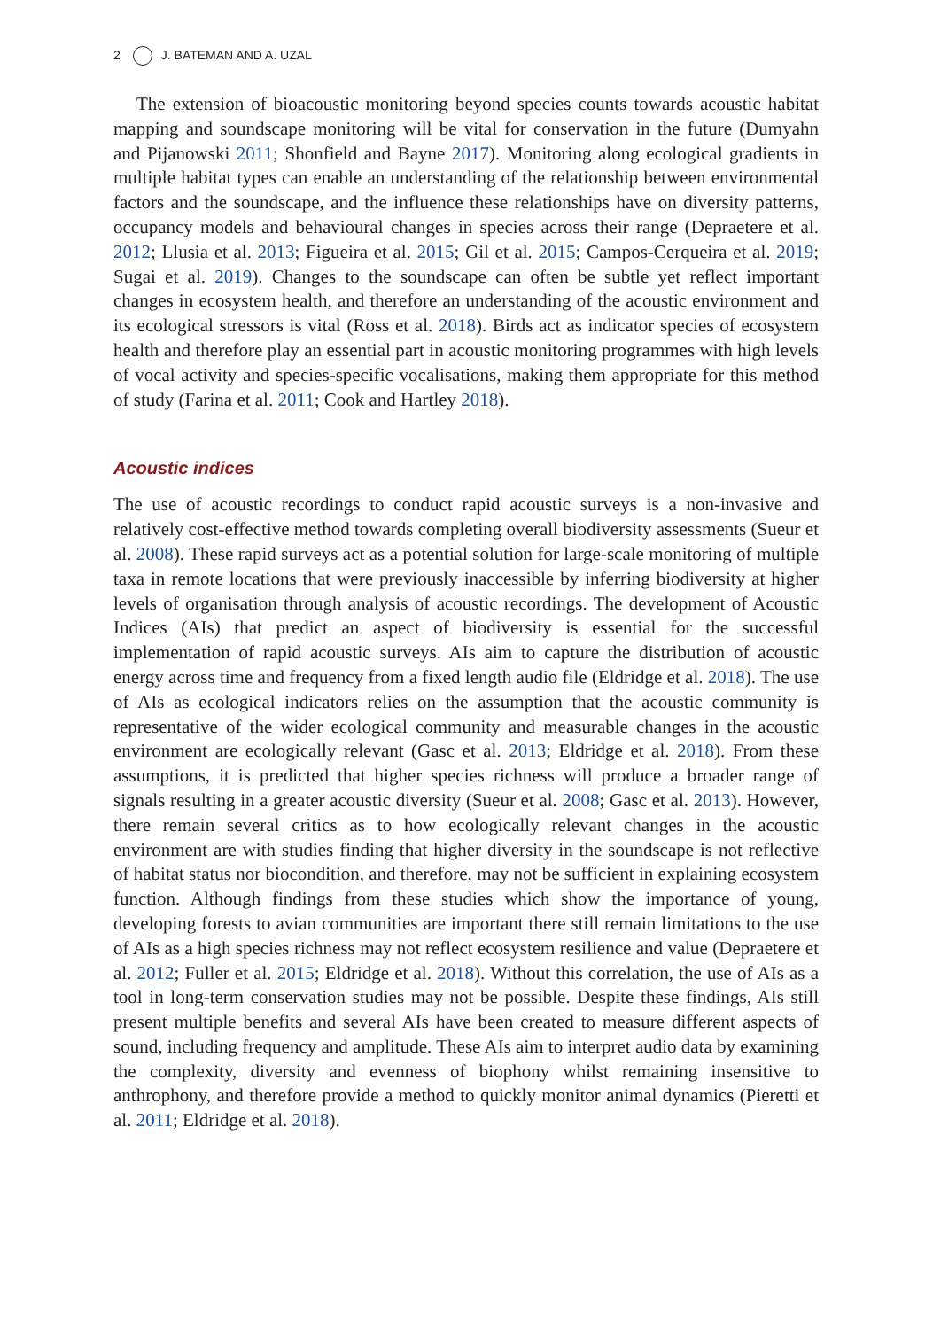2 J. BATEMAN AND A. UZAL
The extension of bioacoustic monitoring beyond species counts towards acoustic habitat mapping and soundscape monitoring will be vital for conservation in the future (Dumyahn and Pijanowski 2011; Shonfield and Bayne 2017). Monitoring along ecological gradients in multiple habitat types can enable an understanding of the relationship between environmental factors and the soundscape, and the influence these relationships have on diversity patterns, occupancy models and behavioural changes in species across their range (Depraetere et al. 2012; Llusia et al. 2013; Figueira et al. 2015; Gil et al. 2015; Campos-Cerqueira et al. 2019; Sugai et al. 2019). Changes to the soundscape can often be subtle yet reflect important changes in ecosystem health, and therefore an understanding of the acoustic environment and its ecological stressors is vital (Ross et al. 2018). Birds act as indicator species of ecosystem health and therefore play an essential part in acoustic monitoring programmes with high levels of vocal activity and species-specific vocalisations, making them appropriate for this method of study (Farina et al. 2011; Cook and Hartley 2018).
Acoustic indices
The use of acoustic recordings to conduct rapid acoustic surveys is a non-invasive and relatively cost-effective method towards completing overall biodiversity assessments (Sueur et al. 2008). These rapid surveys act as a potential solution for large-scale monitoring of multiple taxa in remote locations that were previously inaccessible by inferring biodiversity at higher levels of organisation through analysis of acoustic recordings. The development of Acoustic Indices (AIs) that predict an aspect of biodiversity is essential for the successful implementation of rapid acoustic surveys. AIs aim to capture the distribution of acoustic energy across time and frequency from a fixed length audio file (Eldridge et al. 2018). The use of AIs as ecological indicators relies on the assumption that the acoustic community is representative of the wider ecological community and measurable changes in the acoustic environment are ecologically relevant (Gasc et al. 2013; Eldridge et al. 2018). From these assumptions, it is predicted that higher species richness will produce a broader range of signals resulting in a greater acoustic diversity (Sueur et al. 2008; Gasc et al. 2013). However, there remain several critics as to how ecologically relevant changes in the acoustic environment are with studies finding that higher diversity in the soundscape is not reflective of habitat status nor biocondition, and therefore, may not be sufficient in explaining ecosystem function. Although findings from these studies which show the importance of young, developing forests to avian communities are important there still remain limitations to the use of AIs as a high species richness may not reflect ecosystem resilience and value (Depraetere et al. 2012; Fuller et al. 2015; Eldridge et al. 2018). Without this correlation, the use of AIs as a tool in long-term conservation studies may not be possible. Despite these findings, AIs still present multiple benefits and several AIs have been created to measure different aspects of sound, including frequency and amplitude. These AIs aim to interpret audio data by examining the complexity, diversity and evenness of biophony whilst remaining insensitive to anthrophony, and therefore provide a method to quickly monitor animal dynamics (Pieretti et al. 2011; Eldridge et al. 2018).